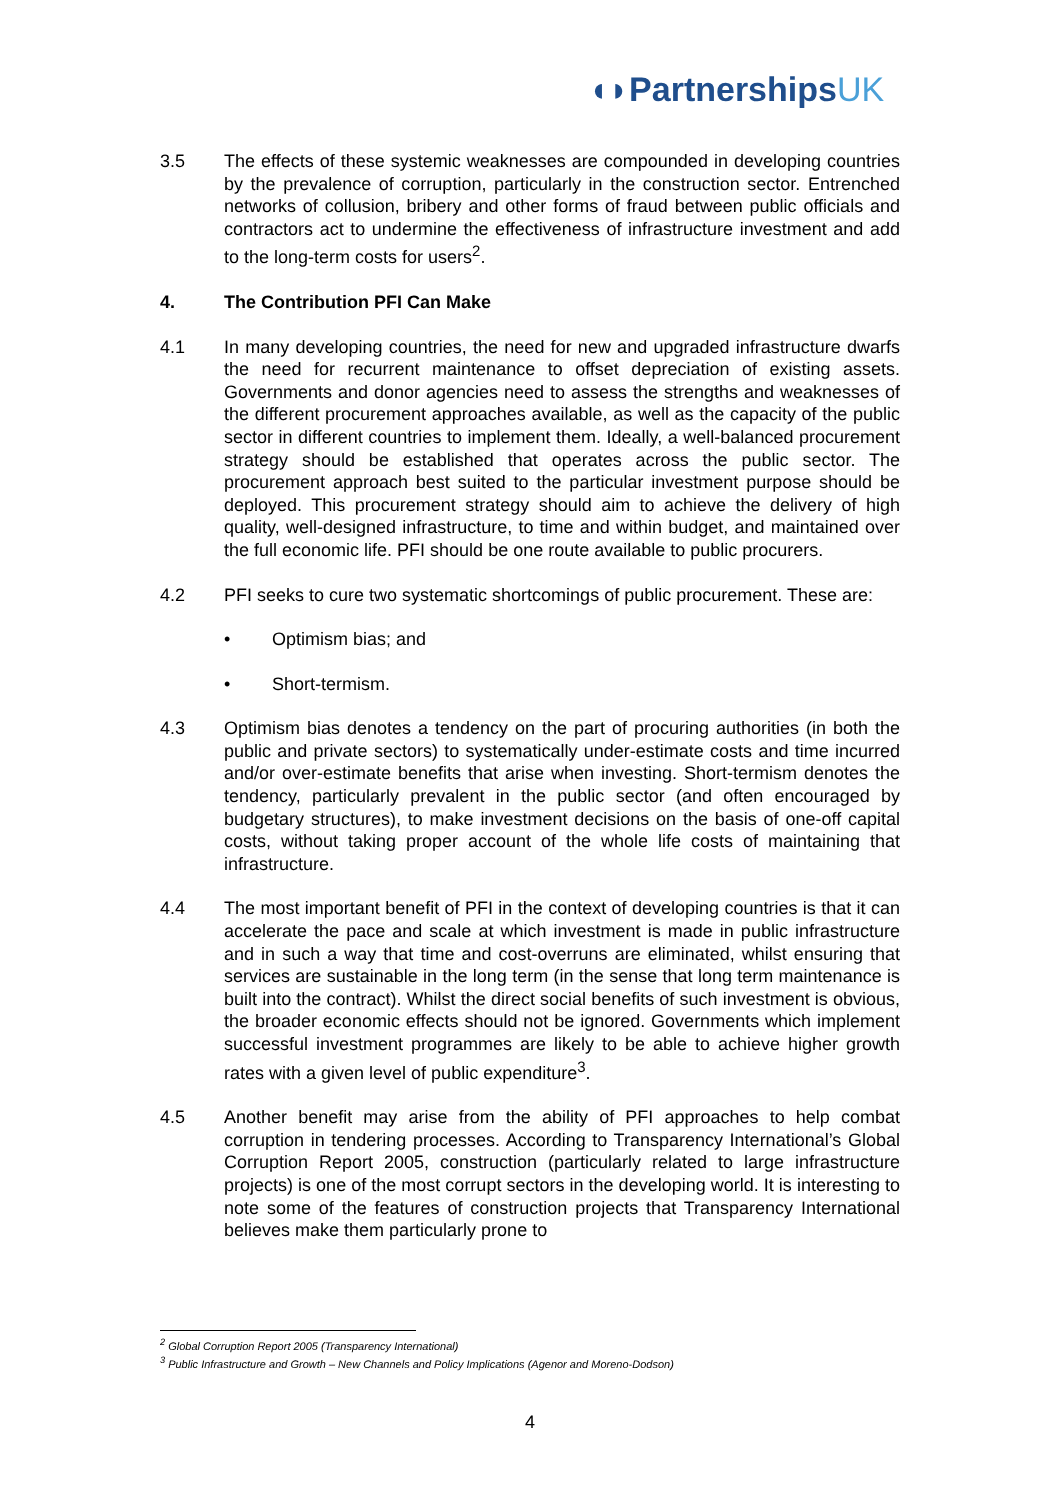◖◗PartnershipsUK
3.5 The effects of these systemic weaknesses are compounded in developing countries by the prevalence of corruption, particularly in the construction sector. Entrenched networks of collusion, bribery and other forms of fraud between public officials and contractors act to undermine the effectiveness of infrastructure investment and add to the long-term costs for users<sup>2</sup>.
4. The Contribution PFI Can Make
4.1 In many developing countries, the need for new and upgraded infrastructure dwarfs the need for recurrent maintenance to offset depreciation of existing assets. Governments and donor agencies need to assess the strengths and weaknesses of the different procurement approaches available, as well as the capacity of the public sector in different countries to implement them. Ideally, a well-balanced procurement strategy should be established that operates across the public sector. The procurement approach best suited to the particular investment purpose should be deployed. This procurement strategy should aim to achieve the delivery of high quality, well-designed infrastructure, to time and within budget, and maintained over the full economic life. PFI should be one route available to public procurers.
4.2 PFI seeks to cure two systematic shortcomings of public procurement. These are:
• Optimism bias; and
• Short-termism.
4.3 Optimism bias denotes a tendency on the part of procuring authorities (in both the public and private sectors) to systematically under-estimate costs and time incurred and/or over-estimate benefits that arise when investing. Short-termism denotes the tendency, particularly prevalent in the public sector (and often encouraged by budgetary structures), to make investment decisions on the basis of one-off capital costs, without taking proper account of the whole life costs of maintaining that infrastructure.
4.4 The most important benefit of PFI in the context of developing countries is that it can accelerate the pace and scale at which investment is made in public infrastructure and in such a way that time and cost-overruns are eliminated, whilst ensuring that services are sustainable in the long term (in the sense that long term maintenance is built into the contract). Whilst the direct social benefits of such investment is obvious, the broader economic effects should not be ignored. Governments which implement successful investment programmes are likely to be able to achieve higher growth rates with a given level of public expenditure<sup>3</sup>.
4.5 Another benefit may arise from the ability of PFI approaches to help combat corruption in tendering processes. According to Transparency International’s Global Corruption Report 2005, construction (particularly related to large infrastructure projects) is one of the most corrupt sectors in the developing world. It is interesting to note some of the features of construction projects that Transparency International believes make them particularly prone to
<sup>2</sup> Global Corruption Report 2005 (Transparency International)
<sup>3</sup> Public Infrastructure and Growth – New Channels and Policy Implications (Agenor and Moreno-Dodson)
4